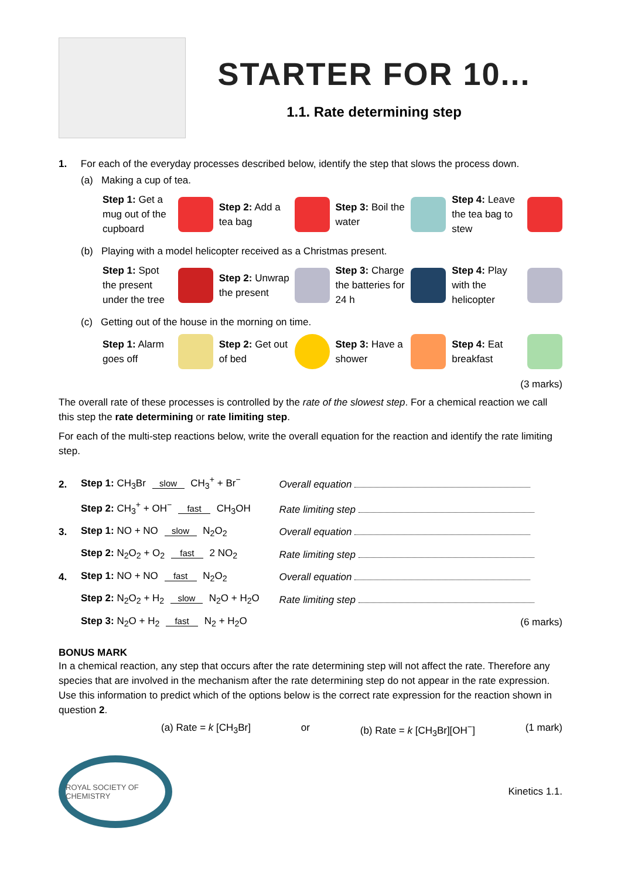STARTER FOR 10...
1.1. Rate determining step
1. For each of the everyday processes described below, identify the step that slows the process down.
(a) Making a cup of tea.
Step 1: Get a mug out of the cupboard
Step 2: Add a tea bag Step 3: Boil the water Step 4: Leave the tea bag to stew
(b) Playing with a model helicopter received as a Christmas present.
Step 1: Spot the present under the tree
Step 2: Unwrap the present Step 3: Charge the batteries for 24 h
Step 4: Play with the helicopter
(c) Getting out of the house in the morning on time.
Step 1: Alarm goes off Step 2: Get out of bed Step 3: Have a shower Step 4: Eat breakfast
(3 marks)
The overall rate of these processes is controlled by the rate of the slowest step. For a chemical reaction we call this step the rate determining or rate limiting step.
For each of the multi-step reactions below, write the overall equation for the reaction and identify the rate limiting step.
| 2. | Step 1: CH<sub>3</sub>Br slow CH<sub>3</sub><sup>+</sup> + Br<sup>−</sup> | Overall equation |
| | Step 2: CH<sub>3</sub><sup>+</sup> + OH<sup>−</sup> fast CH<sub>3</sub>OH | Rate limiting step |
| 3. | Step 1: NO + NO slow N<sub>2</sub>O<sub>2</sub> | Overall equation |
| | Step 2: N<sub>2</sub>O<sub>2</sub> + O<sub>2</sub> fast 2 NO<sub>2</sub> | Rate limiting step |
| 4. | Step 1: NO + NO fast N<sub>2</sub>O<sub>2</sub> | Overall equation |
| | Step 2: N<sub>2</sub>O<sub>2</sub> + H<sub>2</sub> slow N<sub>2</sub>O + H<sub>2</sub>O | Rate limiting step |
| | Step 3: N<sub>2</sub>O + H<sub>2</sub> fast N<sub>2</sub> + H<sub>2</sub>O | (6 marks) |
BONUS MARK
In a chemical reaction, any step that occurs after the rate determining step will not affect the rate. Therefore any species that are involved in the mechanism after the rate determining step do not appear in the rate expression. Use this information to predict which of the options below is the correct rate expression for the reaction shown in question 2.
(a) Rate = k [CH<sub>3</sub>Br] or (b) Rate = k [CH<sub>3</sub>Br][OH<sup>−</sup>] (1 mark)
ROYAL SOCIETY OF CHEMISTRY
Kinetics 1.1.